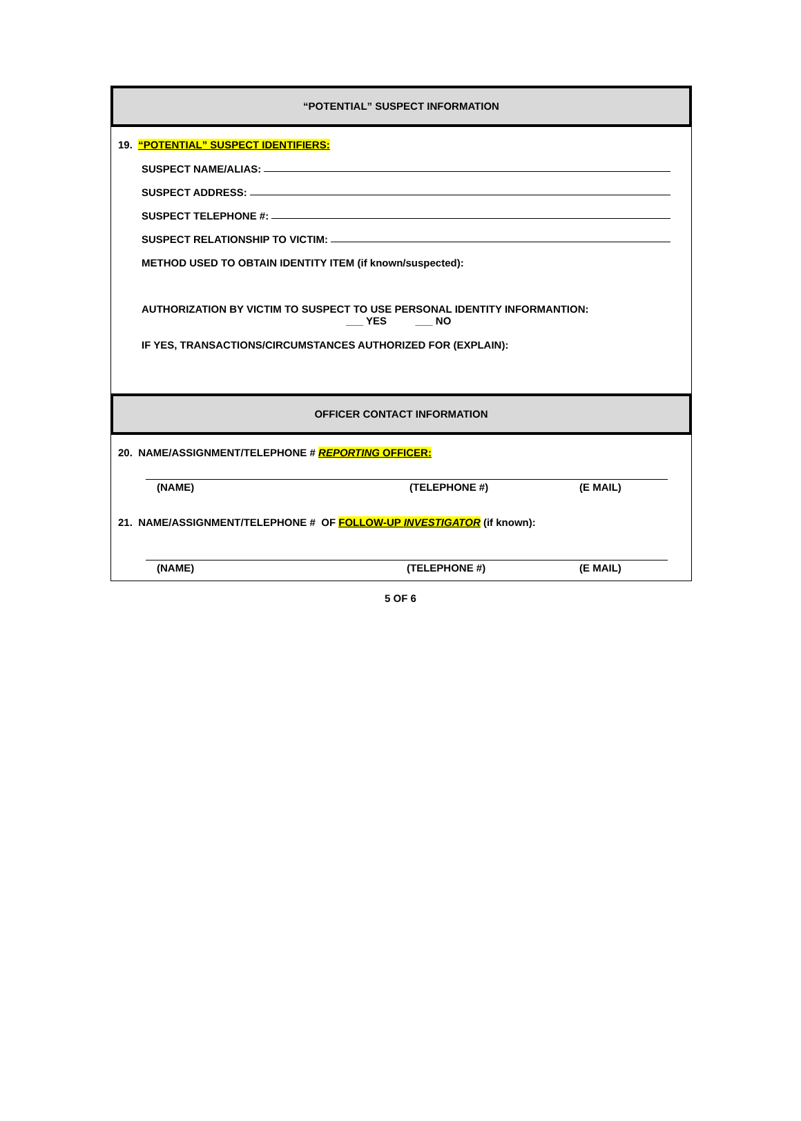“POTENTIAL” SUSPECT INFORMATION
19. “POTENTIAL” SUSPECT IDENTIFIERS:
SUSPECT NAME/ALIAS:
SUSPECT ADDRESS:
SUSPECT TELEPHONE #:
SUSPECT RELATIONSHIP TO VICTIM:
METHOD USED TO OBTAIN IDENTITY ITEM (if known/suspected):
AUTHORIZATION BY VICTIM TO SUSPECT TO USE PERSONAL IDENTITY INFORMANTION:
___ YES ___ NO
IF YES, TRANSACTIONS/CIRCUMSTANCES AUTHORIZED FOR (EXPLAIN):
OFFICER CONTACT INFORMATION
20. NAME/ASSIGNMENT/TELEPHONE # REPORTING OFFICER:
(NAME) (TELEPHONE #) (E MAIL)
21. NAME/ASSIGNMENT/TELEPHONE # OF FOLLOW-UP INVESTIGATOR (if known):
(NAME) (TELEPHONE #) (E MAIL)
5 OF 6